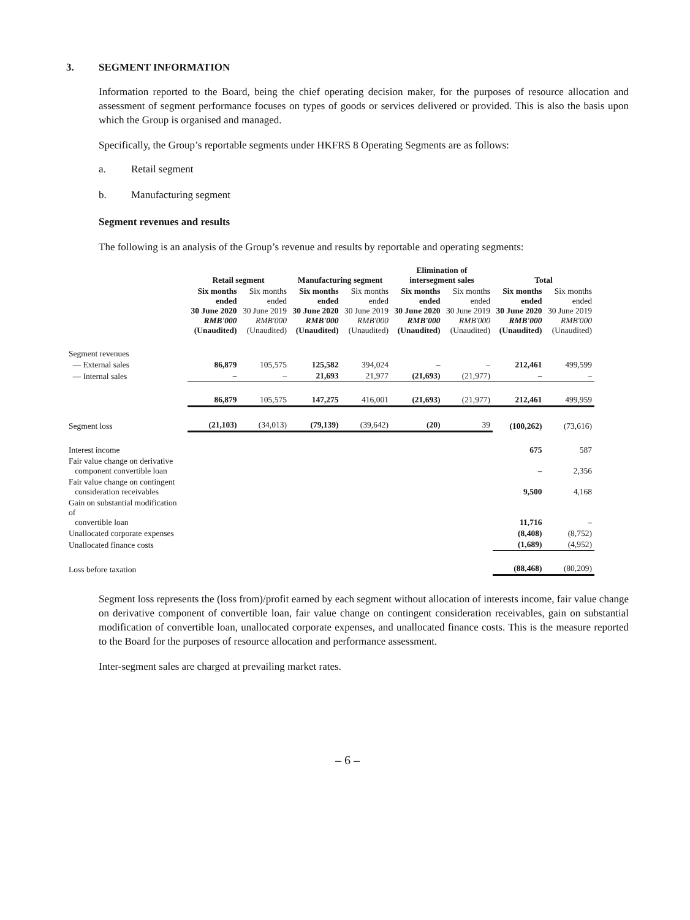3. SEGMENT INFORMATION
Information reported to the Board, being the chief operating decision maker, for the purposes of resource allocation and assessment of segment performance focuses on types of goods or services delivered or provided. This is also the basis upon which the Group is organised and managed.
Specifically, the Group’s reportable segments under HKFRS 8 Operating Segments are as follows:
a. Retail segment
b. Manufacturing segment
Segment revenues and results
The following is an analysis of the Group’s revenue and results by reportable and operating segments:
| | Retail segment | | Manufacturing segment | | Elimination of intersegment sales | | Total | |
| --- | --- | --- | --- | --- | --- | --- | --- | --- |
| | Six months ended 30 June 2020 RMB'000 (Unaudited) | Six months ended 30 June 2019 RMB'000 (Unaudited) | Six months ended 30 June 2020 RMB'000 (Unaudited) | Six months ended 30 June 2019 RMB'000 (Unaudited) | Six months ended 30 June 2020 RMB'000 (Unaudited) | Six months ended 30 June 2019 RMB'000 (Unaudited) | Six months ended 30 June 2020 RMB'000 (Unaudited) | Six months ended 30 June 2019 RMB'000 (Unaudited) |
| Segment revenues | | | | | | | | |
| — External sales | 86,879 | 105,575 | 125,582 | 394,024 | – | – | 212,461 | 499,599 |
| — Internal sales | – | – | 21,693 | 21,977 | (21,693) | (21,977) | – | – |
| | 86,879 | 105,575 | 147,275 | 416,001 | (21,693) | (21,977) | 212,461 | 499,959 |
| Segment loss | (21,103) | (34,013) | (79,139) | (39,642) | (20) | 39 | (100,262) | (73,616) |
| Interest income | | | | | | | 675 | 587 |
| Fair value change on derivative component convertible loan | | | | | | | – | 2,356 |
| Fair value change on contingent consideration receivables | | | | | | | 9,500 | 4,168 |
| Gain on substantial modification of convertible loan | | | | | | | 11,716 | – |
| Unallocated corporate expenses | | | | | | | (8,408) | (8,752) |
| Unallocated finance costs | | | | | | | (1,689) | (4,952) |
| Loss before taxation | | | | | | | (88,468) | (80,209) |
Segment loss represents the (loss from)/profit earned by each segment without allocation of interests income, fair value change on derivative component of convertible loan, fair value change on contingent consideration receivables, gain on substantial modification of convertible loan, unallocated corporate expenses, and unallocated finance costs. This is the measure reported to the Board for the purposes of resource allocation and performance assessment.
Inter-segment sales are charged at prevailing market rates.
– 6 –